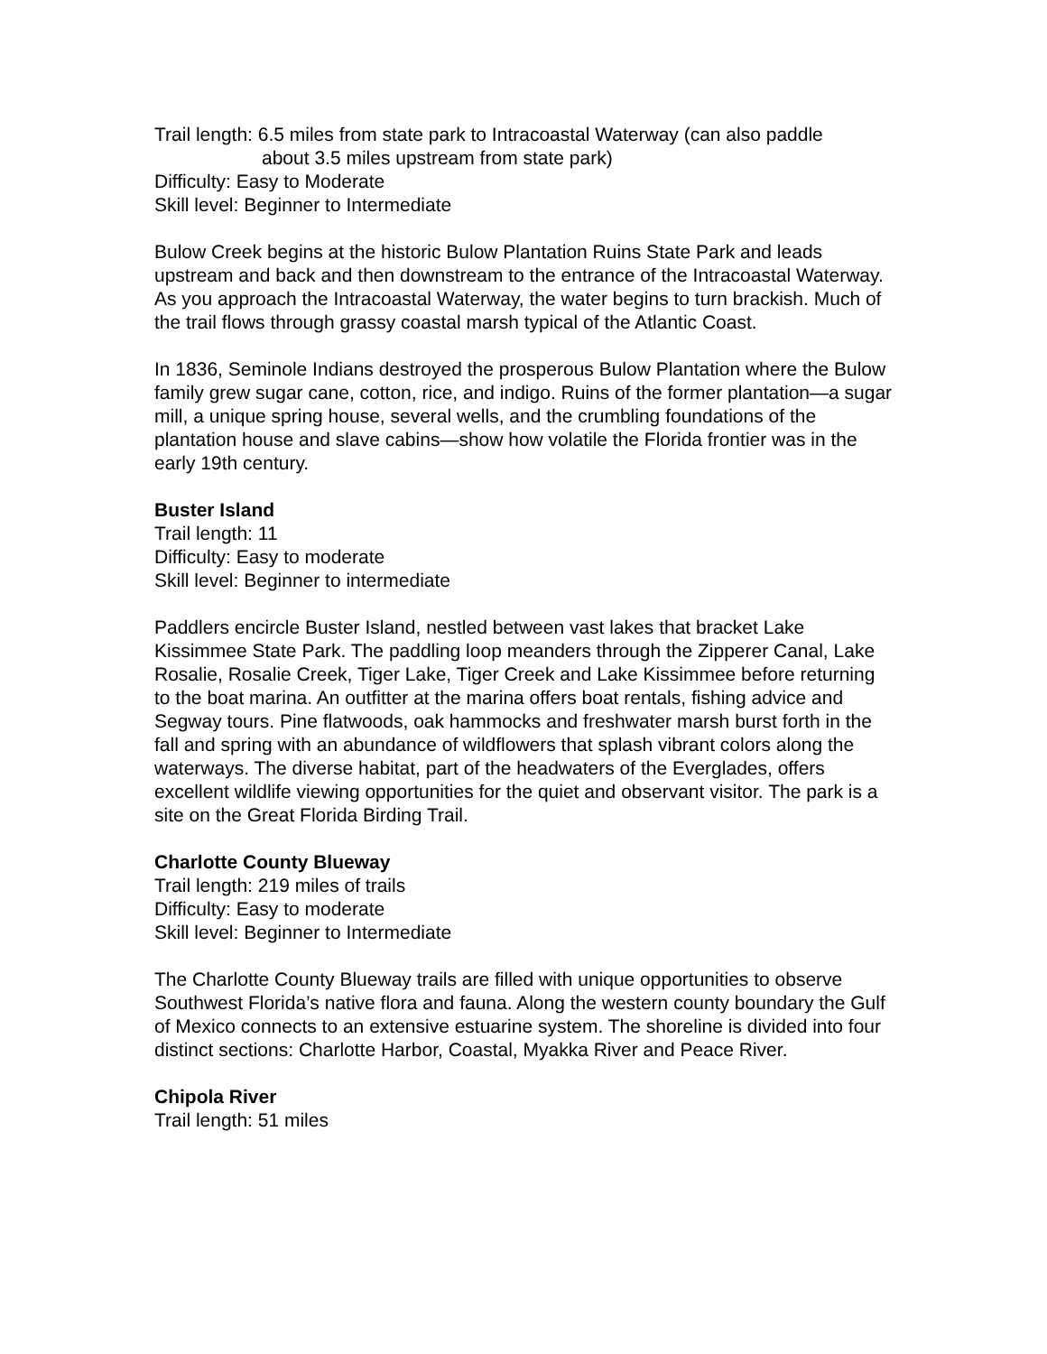Trail length: 6.5 miles from state park to Intracoastal Waterway (can also paddle
about 3.5 miles upstream from state park)
Difficulty: Easy to Moderate
Skill level: Beginner to Intermediate
Bulow Creek begins at the historic Bulow Plantation Ruins State Park and leads upstream and back and then downstream to the entrance of the Intracoastal Waterway. As you approach the Intracoastal Waterway, the water begins to turn brackish. Much of the trail flows through grassy coastal marsh typical of the Atlantic Coast.
In 1836, Seminole Indians destroyed the prosperous Bulow Plantation where the Bulow family grew sugar cane, cotton, rice, and indigo. Ruins of the former plantation—a sugar mill, a unique spring house, several wells, and the crumbling foundations of the plantation house and slave cabins—show how volatile the Florida frontier was in the early 19th century.
Buster Island
Trail length: 11
Difficulty: Easy to moderate
Skill level: Beginner to intermediate
Paddlers encircle Buster Island, nestled between vast lakes that bracket Lake Kissimmee State Park. The paddling loop meanders through the Zipperer Canal, Lake Rosalie, Rosalie Creek, Tiger Lake, Tiger Creek and Lake Kissimmee before returning to the boat marina. An outfitter at the marina offers boat rentals, fishing advice and Segway tours. Pine flatwoods, oak hammocks and freshwater marsh burst forth in the fall and spring with an abundance of wildflowers that splash vibrant colors along the waterways. The diverse habitat, part of the headwaters of the Everglades, offers excellent wildlife viewing opportunities for the quiet and observant visitor. The park is a site on the Great Florida Birding Trail.
Charlotte County Blueway
Trail length: 219 miles of trails
Difficulty: Easy to moderate
Skill level: Beginner to Intermediate
The Charlotte County Blueway trails are filled with unique opportunities to observe Southwest Florida’s native flora and fauna. Along the western county boundary the Gulf of Mexico connects to an extensive estuarine system. The shoreline is divided into four distinct sections: Charlotte Harbor, Coastal, Myakka River and Peace River.
Chipola River
Trail length: 51 miles